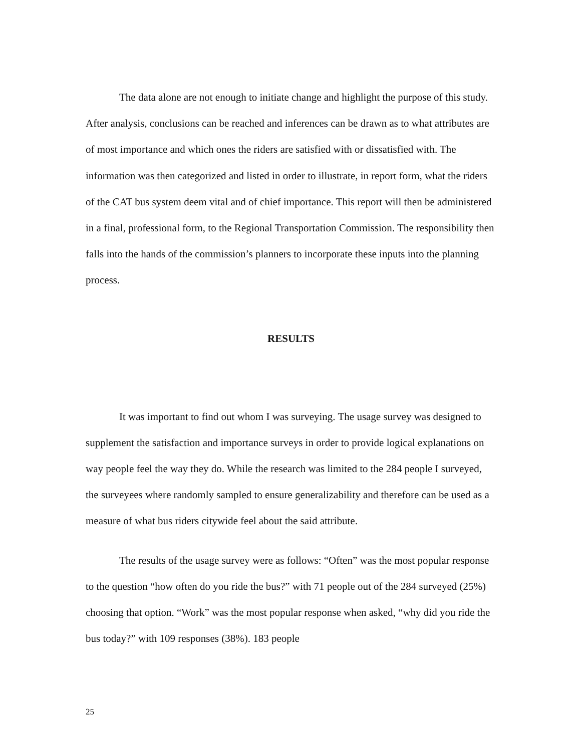The data alone are not enough to initiate change and highlight the purpose of this study. After analysis, conclusions can be reached and inferences can be drawn as to what attributes are of most importance and which ones the riders are satisfied with or dissatisfied with. The information was then categorized and listed in order to illustrate, in report form, what the riders of the CAT bus system deem vital and of chief importance. This report will then be administered in a final, professional form, to the Regional Transportation Commission. The responsibility then falls into the hands of the commission’s planners to incorporate these inputs into the planning process.
RESULTS
It was important to find out whom I was surveying. The usage survey was designed to supplement the satisfaction and importance surveys in order to provide logical explanations on way people feel the way they do. While the research was limited to the 284 people I surveyed, the surveyees where randomly sampled to ensure generalizability and therefore can be used as a measure of what bus riders citywide feel about the said attribute.
The results of the usage survey were as follows: “Often” was the most popular response to the question “how often do you ride the bus?” with 71 people out of the 284 surveyed (25%) choosing that option. “Work” was the most popular response when asked, “why did you ride the bus today?” with 109 responses (38%). 183 people
25